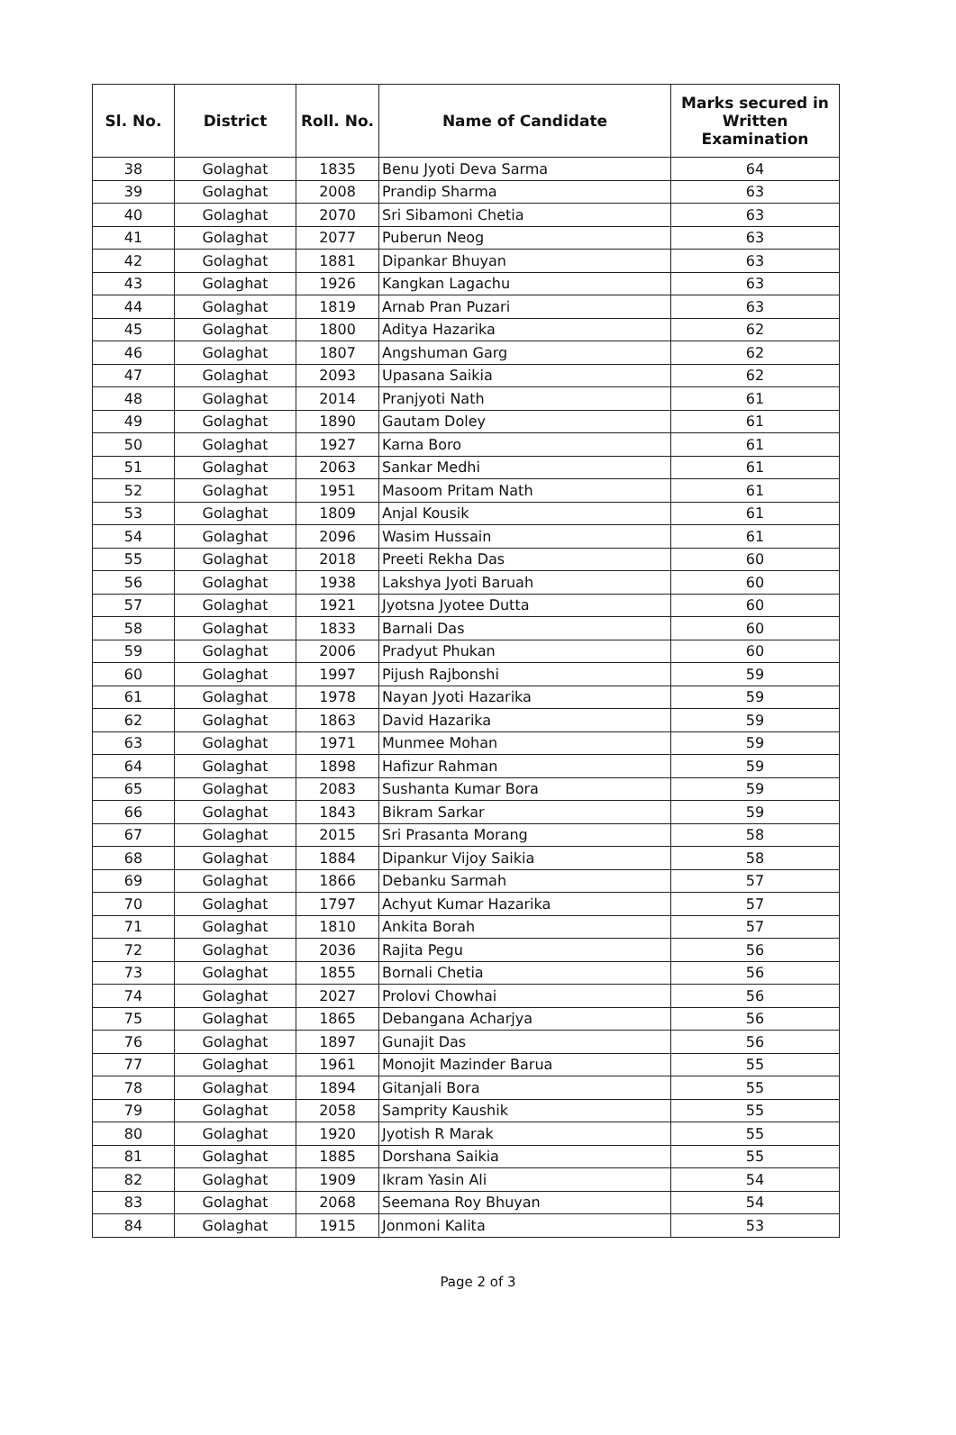| Sl. No. | District | Roll. No. | Name of Candidate | Marks secured in Written Examination |
| --- | --- | --- | --- | --- |
| 38 | Golaghat | 1835 | Benu Jyoti Deva Sarma | 64 |
| 39 | Golaghat | 2008 | Prandip Sharma | 63 |
| 40 | Golaghat | 2070 | Sri Sibamoni Chetia | 63 |
| 41 | Golaghat | 2077 | Puberun Neog | 63 |
| 42 | Golaghat | 1881 | Dipankar Bhuyan | 63 |
| 43 | Golaghat | 1926 | Kangkan Lagachu | 63 |
| 44 | Golaghat | 1819 | Arnab Pran Puzari | 63 |
| 45 | Golaghat | 1800 | Aditya Hazarika | 62 |
| 46 | Golaghat | 1807 | Angshuman Garg | 62 |
| 47 | Golaghat | 2093 | Upasana Saikia | 62 |
| 48 | Golaghat | 2014 | Pranjyoti Nath | 61 |
| 49 | Golaghat | 1890 | Gautam Doley | 61 |
| 50 | Golaghat | 1927 | Karna Boro | 61 |
| 51 | Golaghat | 2063 | Sankar Medhi | 61 |
| 52 | Golaghat | 1951 | Masoom Pritam Nath | 61 |
| 53 | Golaghat | 1809 | Anjal Kousik | 61 |
| 54 | Golaghat | 2096 | Wasim Hussain | 61 |
| 55 | Golaghat | 2018 | Preeti Rekha Das | 60 |
| 56 | Golaghat | 1938 | Lakshya Jyoti Baruah | 60 |
| 57 | Golaghat | 1921 | Jyotsna Jyotee Dutta | 60 |
| 58 | Golaghat | 1833 | Barnali Das | 60 |
| 59 | Golaghat | 2006 | Pradyut Phukan | 60 |
| 60 | Golaghat | 1997 | Pijush Rajbonshi | 59 |
| 61 | Golaghat | 1978 | Nayan Jyoti Hazarika | 59 |
| 62 | Golaghat | 1863 | David Hazarika | 59 |
| 63 | Golaghat | 1971 | Munmee Mohan | 59 |
| 64 | Golaghat | 1898 | Hafizur Rahman | 59 |
| 65 | Golaghat | 2083 | Sushanta Kumar Bora | 59 |
| 66 | Golaghat | 1843 | Bikram Sarkar | 59 |
| 67 | Golaghat | 2015 | Sri Prasanta Morang | 58 |
| 68 | Golaghat | 1884 | Dipankur Vijoy Saikia | 58 |
| 69 | Golaghat | 1866 | Debanku Sarmah | 57 |
| 70 | Golaghat | 1797 | Achyut Kumar Hazarika | 57 |
| 71 | Golaghat | 1810 | Ankita Borah | 57 |
| 72 | Golaghat | 2036 | Rajita Pegu | 56 |
| 73 | Golaghat | 1855 | Bornali Chetia | 56 |
| 74 | Golaghat | 2027 | Prolovi Chowhai | 56 |
| 75 | Golaghat | 1865 | Debangana Acharjya | 56 |
| 76 | Golaghat | 1897 | Gunajit Das | 56 |
| 77 | Golaghat | 1961 | Monojit Mazinder Barua | 55 |
| 78 | Golaghat | 1894 | Gitanjali Bora | 55 |
| 79 | Golaghat | 2058 | Samprity Kaushik | 55 |
| 80 | Golaghat | 1920 | Jyotish R Marak | 55 |
| 81 | Golaghat | 1885 | Dorshana Saikia | 55 |
| 82 | Golaghat | 1909 | Ikram Yasin Ali | 54 |
| 83 | Golaghat | 2068 | Seemana Roy Bhuyan | 54 |
| 84 | Golaghat | 1915 | Jonmoni Kalita | 53 |
Page 2 of 3